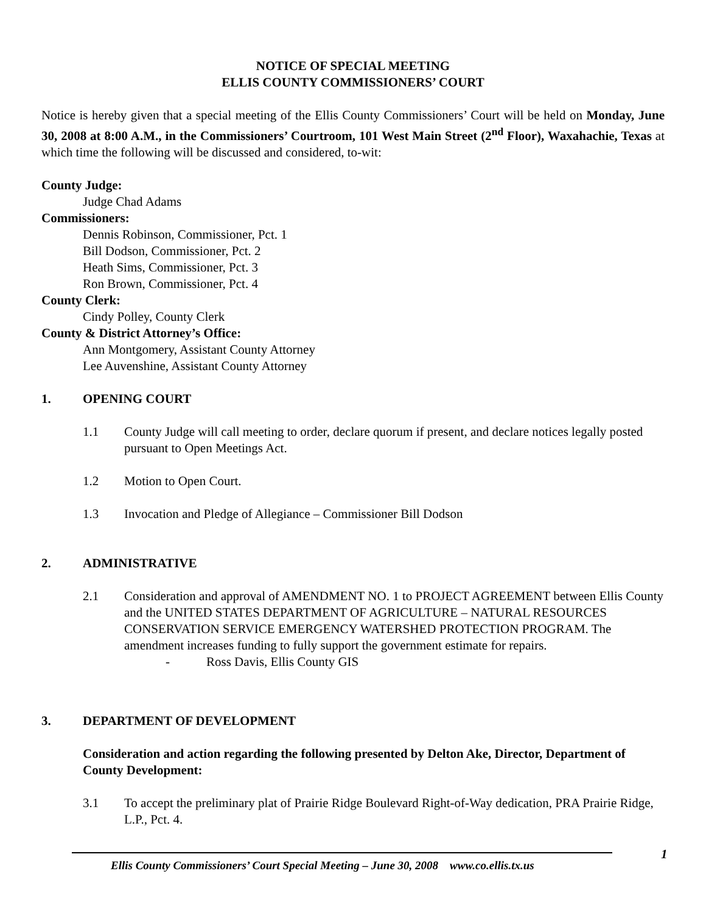NOTICE OF SPECIAL MEETING
ELLIS COUNTY COMMISSIONERS’ COURT
Notice is hereby given that a special meeting of the Ellis County Commissioners’ Court will be held on Monday, June 30, 2008 at 8:00 A.M., in the Commissioners’ Courtroom, 101 West Main Street (2<sup>nd</sup> Floor), Waxahachie, Texas at which time the following will be discussed and considered, to-wit:
County Judge:
Judge Chad Adams
Commissioners:
Dennis Robinson, Commissioner, Pct. 1
Bill Dodson, Commissioner, Pct. 2
Heath Sims, Commissioner, Pct. 3
Ron Brown, Commissioner, Pct. 4
County Clerk:
Cindy Polley, County Clerk
County & District Attorney’s Office:
Ann Montgomery, Assistant County Attorney
Lee Auvenshine, Assistant County Attorney
1. OPENING COURT
1.1 County Judge will call meeting to order, declare quorum if present, and declare notices legally posted pursuant to Open Meetings Act.
1.2 Motion to Open Court.
1.3 Invocation and Pledge of Allegiance – Commissioner Bill Dodson
2. ADMINISTRATIVE
2.1 Consideration and approval of AMENDMENT NO. 1 to PROJECT AGREEMENT between Ellis County and the UNITED STATES DEPARTMENT OF AGRICULTURE – NATURAL RESOURCES CONSERVATION SERVICE EMERGENCY WATERSHED PROTECTION PROGRAM. The amendment increases funding to fully support the government estimate for repairs.
- Ross Davis, Ellis County GIS
3. DEPARTMENT OF DEVELOPMENT
Consideration and action regarding the following presented by Delton Ake, Director, Department of County Development:
3.1 To accept the preliminary plat of Prairie Ridge Boulevard Right-of-Way dedication, PRA Prairie Ridge, L.P., Pct. 4.
1
Ellis County Commissioners’ Court Special Meeting – June 30, 2008 www.co.ellis.tx.us